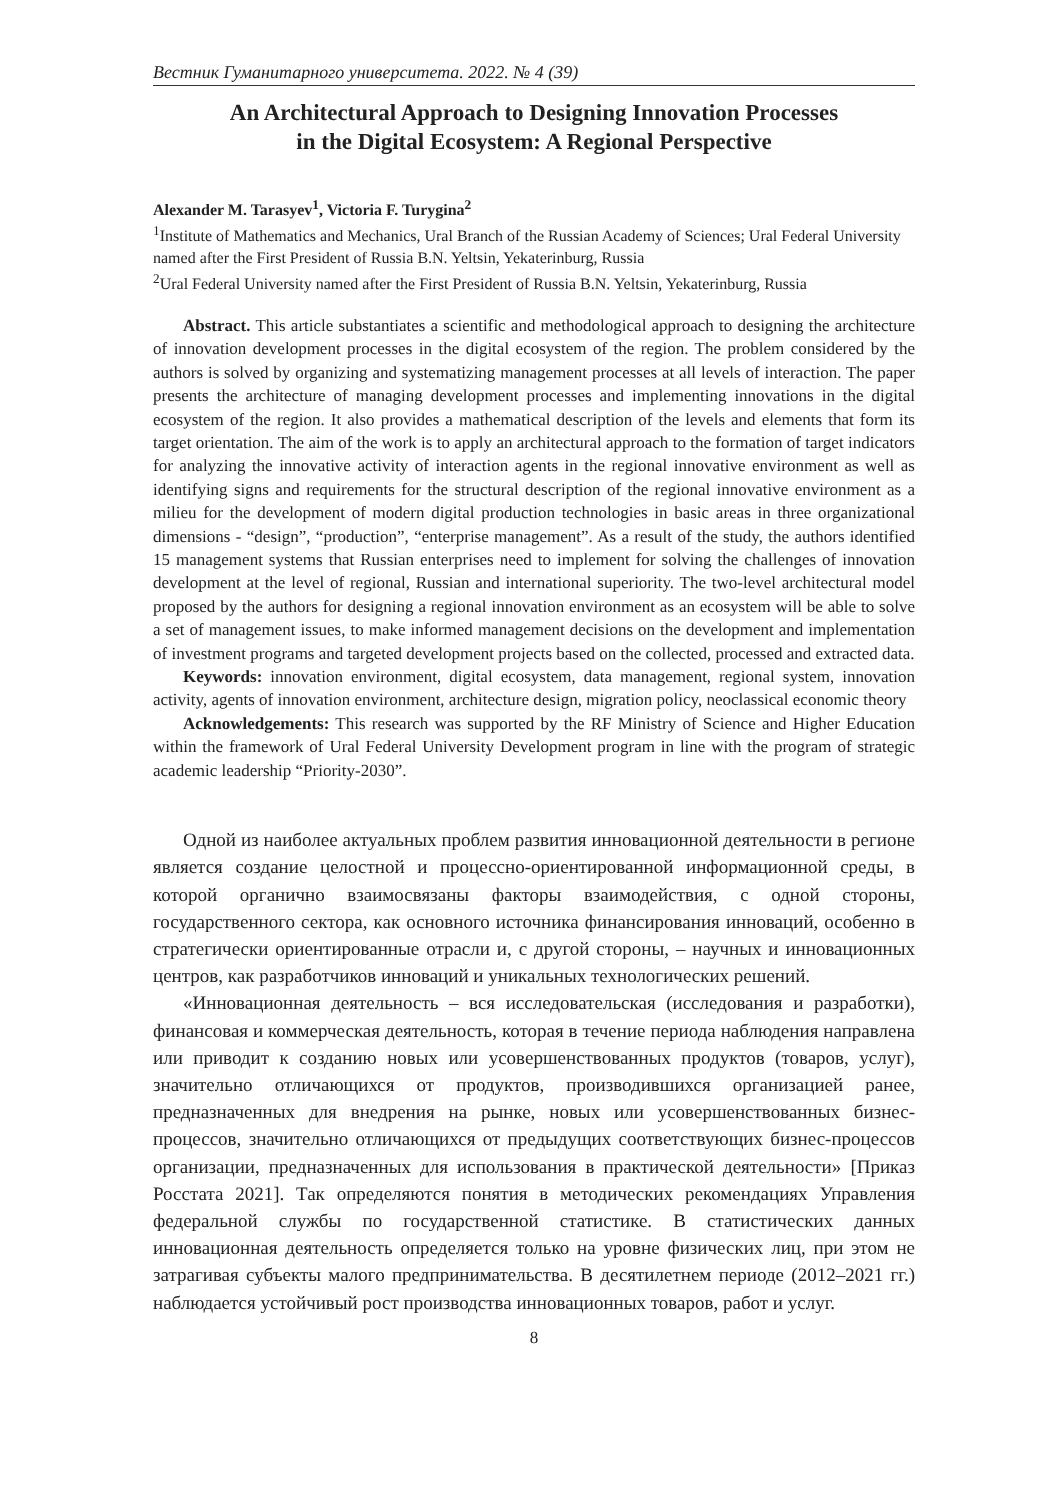Вестник Гуманитарного университета. 2022. № 4 (39)
An Architectural Approach to Designing Innovation Processes
in the Digital Ecosystem: A Regional Perspective
Alexander M. Tarasyev<sup>1</sup>, Victoria F. Turygina<sup>2</sup>
<sup>1</sup> Institute of Mathematics and Mechanics, Ural Branch of the Russian Academy of Sciences; Ural Federal University named after the First President of Russia B.N. Yeltsin, Yekaterinburg, Russia
<sup>2</sup> Ural Federal University named after the First President of Russia B.N. Yeltsin, Yekaterinburg, Russia
Abstract. This article substantiates a scientific and methodological approach to designing the architecture of innovation development processes in the digital ecosystem of the region. The problem considered by the authors is solved by organizing and systematizing management processes at all levels of interaction. The paper presents the architecture of managing development processes and implementing innovations in the digital ecosystem of the region. It also provides a mathematical description of the levels and elements that form its target orientation. The aim of the work is to apply an architectural approach to the formation of target indicators for analyzing the innovative activity of interaction agents in the regional innovative environment as well as identifying signs and requirements for the structural description of the regional innovative environment as a milieu for the development of modern digital production technologies in basic areas in three organizational dimensions - “design”, “production”, “enterprise management”. As a result of the study, the authors identified 15 management systems that Russian enterprises need to implement for solving the challenges of innovation development at the level of regional, Russian and international superiority. The two-level architectural model proposed by the authors for designing a regional innovation environment as an ecosystem will be able to solve a set of management issues, to make informed management decisions on the development and implementation of investment programs and targeted development projects based on the collected, processed and extracted data.
Keywords: innovation environment, digital ecosystem, data management, regional system, innovation activity, agents of innovation environment, architecture design, migration policy, neoclassical economic theory
Acknowledgements: This research was supported by the RF Ministry of Science and Higher Education within the framework of Ural Federal University Development program in line with the program of strategic academic leadership “Priority-2030”.
Одной из наиболее актуальных проблем развития инновационной деятельности в регионе является создание целостной и процессно-ориентированной информационной среды, в которой органично взаимосвязаны факторы взаимодействия, с одной стороны, государственного сектора, как основного источника финансирования инноваций, особенно в стратегически ориентированные отрасли и, с другой стороны, – научных и инновационных центров, как разработчиков инноваций и уникальных технологических решений.
«Инновационная деятельность – вся исследовательская (исследования и разработки), финансовая и коммерческая деятельность, которая в течение периода наблюдения направлена или приводит к созданию новых или усовершенствованных продуктов (товаров, услуг), значительно отличающихся от продуктов, производившихся организацией ранее, предназначенных для внедрения на рынке, новых или усовершенствованных бизнес-процессов, значительно отличающихся от предыдущих соответствующих бизнес-процессов организации, предназначенных для использования в практической деятельности» [Приказ Росстата 2021]. Так определяются понятия в методических рекомендациях Управления федеральной службы по государственной статистике. В статистических данных инновационная деятельность определяется только на уровне физических лиц, при этом не затрагивая субъекты малого предпринимательства. В десятилетнем периоде (2012–2021 гг.) наблюдается устойчивый рост производства инновационных товаров, работ и услуг.
8